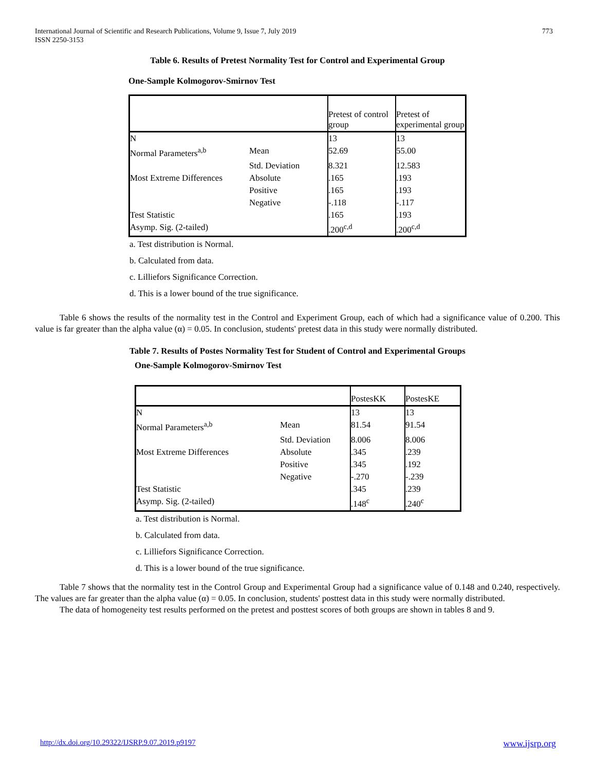International Journal of Scientific and Research Publications, Volume 9, Issue 7, July 2019
ISSN 2250-3153
773
Table 6. Results of Pretest Normality Test for Control and Experimental Group
One-Sample Kolmogorov-Smirnov Test
| | | Pretest of control group | Pretest of experimental group |
| N | | 13 | 13 |
| Normal Parameters<sup>a,b</sup> | Mean | 52.69 | 55.00 |
| | Std. Deviation | 8.321 | 12.583 |
| Most Extreme Differences | Absolute | .165 | .193 |
| | Positive | .165 | .193 |
| | Negative | -.118 | -.117 |
| Test Statistic | | .165 | .193 |
| Asymp. Sig. (2-tailed) | | .200<sup>c,d</sup> | .200<sup>c,d</sup> |
a. Test distribution is Normal.
b. Calculated from data.
c. Lilliefors Significance Correction.
d. This is a lower bound of the true significance.
Table 6 shows the results of the normality test in the Control and Experiment Group, each of which had a significance value of 0.200. This value is far greater than the alpha value (α) = 0.05. In conclusion, students' pretest data in this study were normally distributed.
Table 7. Results of Postes Normality Test for Student of Control and Experimental Groups
One-Sample Kolmogorov-Smirnov Test
| | | PostesKK | PostesKE |
| N | | 13 | 13 |
| Normal Parameters<sup>a,b</sup> | Mean | 81.54 | 91.54 |
| | Std. Deviation | 8.006 | 8.006 |
| Most Extreme Differences | Absolute | .345 | .239 |
| | Positive | .345 | .192 |
| | Negative | -.270 | -.239 |
| Test Statistic | | .345 | .239 |
| Asymp. Sig. (2-tailed) | | .148<sup>c</sup> | .240<sup>c</sup> |
a. Test distribution is Normal.
b. Calculated from data.
c. Lilliefors Significance Correction.
d. This is a lower bound of the true significance.
Table 7 shows that the normality test in the Control Group and Experimental Group had a significance value of 0.148 and 0.240, respectively. The values are far greater than the alpha value (α) = 0.05. In conclusion, students' posttest data in this study were normally distributed.
The data of homogeneity test results performed on the pretest and posttest scores of both groups are shown in tables 8 and 9.
http://dx.doi.org/10.29322/IJSRP.9.07.2019.p9197 www.ijsrp.org